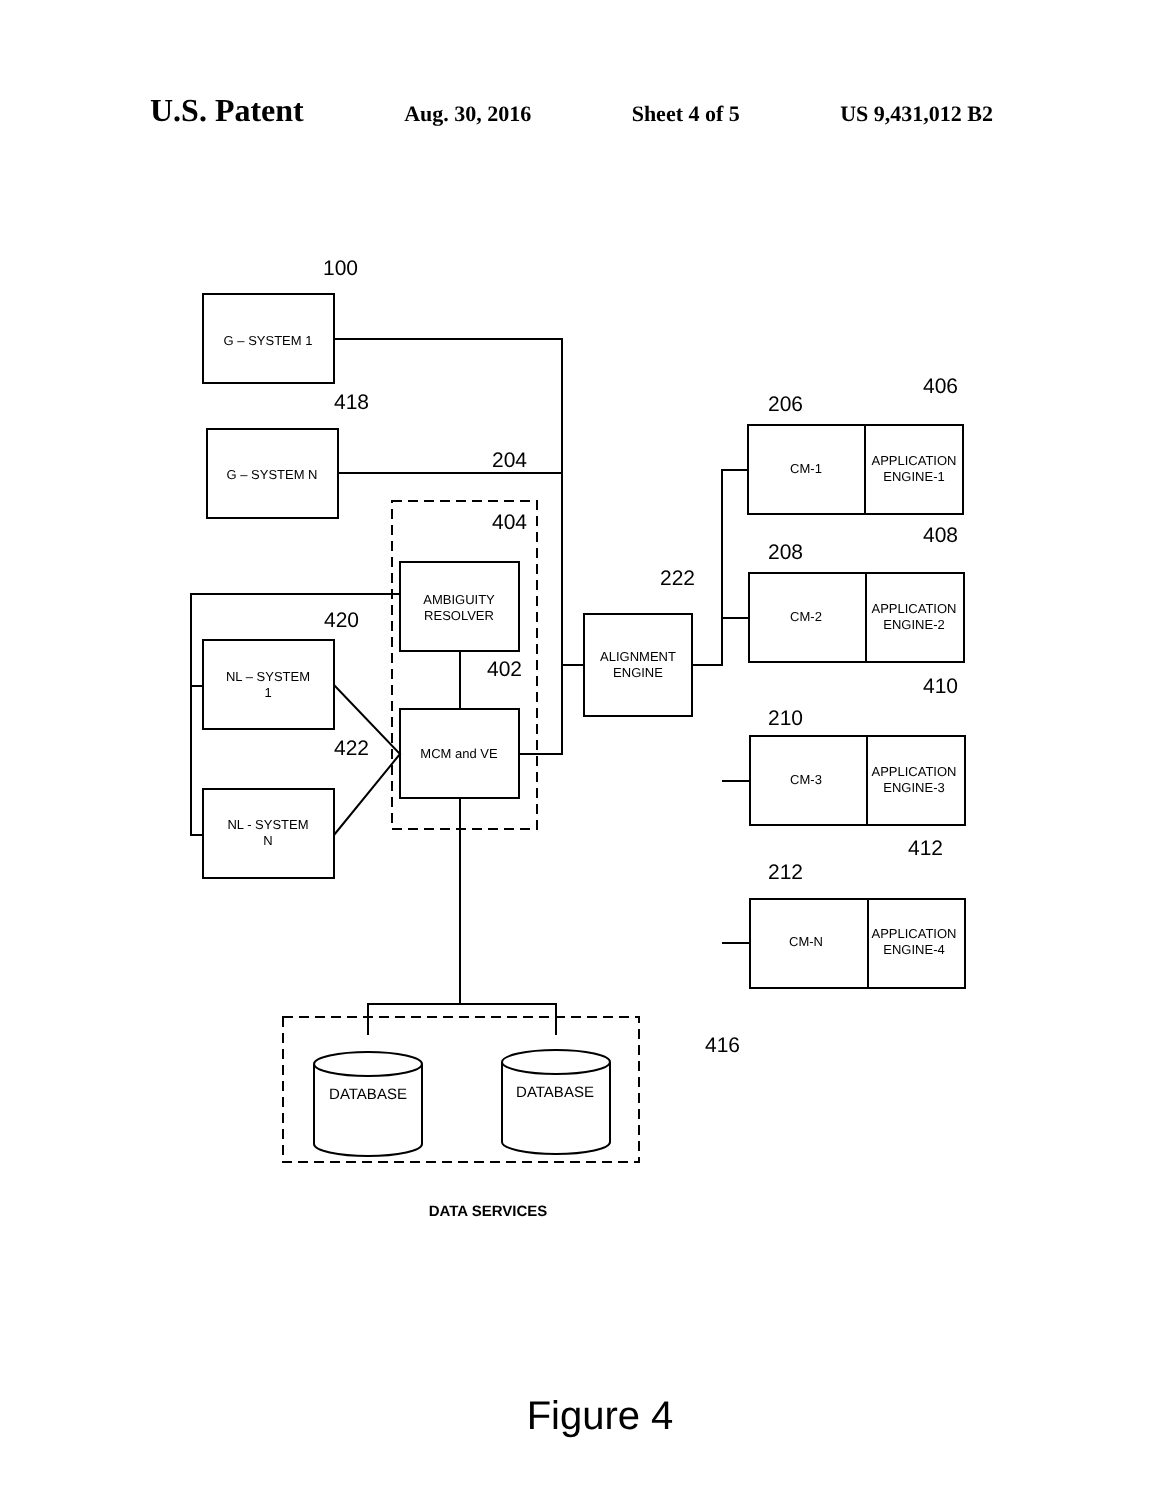U.S. Patent Aug. 30, 2016 Sheet 4 of 5 US 9,431,012 B2
G – SYSTEM 1
G – SYSTEM N
NL – SYSTEM
1
NL - SYSTEM
N
AMBIGUITY
RESOLVER
MCM and VE
ALIGNMENT
ENGINE
CM-1
APPLICATION
ENGINE-1
CM-2
APPLICATION
ENGINE-2
CM-3
APPLICATION
ENGINE-3
CM-N
APPLICATION
ENGINE-4
DATABASE
DATABASE
DATA SERVICES
100
418
204
404
222
420
402
422
416
206
406
208
408
210
410
212
412
Figure 4